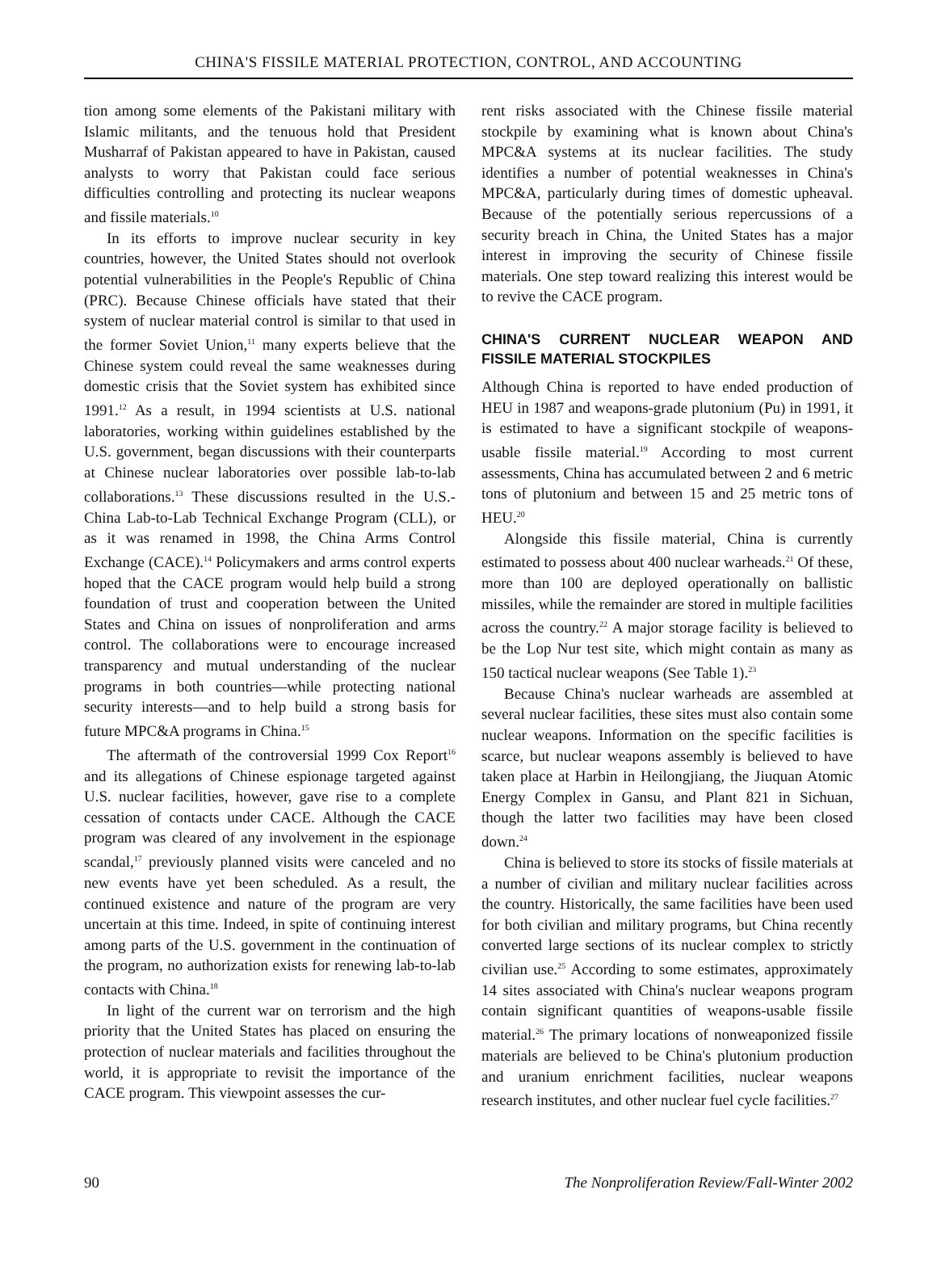CHINA'S FISSILE MATERIAL PROTECTION, CONTROL, AND ACCOUNTING
tion among some elements of the Pakistani military with Islamic militants, and the tenuous hold that President Musharraf of Pakistan appeared to have in Pakistan, caused analysts to worry that Pakistan could face serious difficulties controlling and protecting its nuclear weapons and fissile materials.<sup>10</sup>
In its efforts to improve nuclear security in key countries, however, the United States should not overlook potential vulnerabilities in the People's Republic of China (PRC). Because Chinese officials have stated that their system of nuclear material control is similar to that used in the former Soviet Union,<sup>11</sup> many experts believe that the Chinese system could reveal the same weaknesses during domestic crisis that the Soviet system has exhibited since 1991.<sup>12</sup> As a result, in 1994 scientists at U.S. national laboratories, working within guidelines established by the U.S. government, began discussions with their counterparts at Chinese nuclear laboratories over possible lab-to-lab collaborations.<sup>13</sup> These discussions resulted in the U.S.-China Lab-to-Lab Technical Exchange Program (CLL), or as it was renamed in 1998, the China Arms Control Exchange (CACE).<sup>14</sup> Policymakers and arms control experts hoped that the CACE program would help build a strong foundation of trust and cooperation between the United States and China on issues of nonproliferation and arms control. The collaborations were to encourage increased transparency and mutual understanding of the nuclear programs in both countries—while protecting national security interests—and to help build a strong basis for future MPC&A programs in China.<sup>15</sup>
The aftermath of the controversial 1999 Cox Report<sup>16</sup> and its allegations of Chinese espionage targeted against U.S. nuclear facilities, however, gave rise to a complete cessation of contacts under CACE. Although the CACE program was cleared of any involvement in the espionage scandal,<sup>17</sup> previously planned visits were canceled and no new events have yet been scheduled. As a result, the continued existence and nature of the program are very uncertain at this time. Indeed, in spite of continuing interest among parts of the U.S. government in the continuation of the program, no authorization exists for renewing lab-to-lab contacts with China.<sup>18</sup>
In light of the current war on terrorism and the high priority that the United States has placed on ensuring the protection of nuclear materials and facilities throughout the world, it is appropriate to revisit the importance of the CACE program. This viewpoint assesses the cur-
rent risks associated with the Chinese fissile material stockpile by examining what is known about China's MPC&A systems at its nuclear facilities. The study identifies a number of potential weaknesses in China's MPC&A, particularly during times of domestic upheaval. Because of the potentially serious repercussions of a security breach in China, the United States has a major interest in improving the security of Chinese fissile materials. One step toward realizing this interest would be to revive the CACE program.
CHINA'S CURRENT NUCLEAR WEAPON AND FISSILE MATERIAL STOCKPILES
Although China is reported to have ended production of HEU in 1987 and weapons-grade plutonium (Pu) in 1991, it is estimated to have a significant stockpile of weapons-usable fissile material.<sup>19</sup> According to most current assessments, China has accumulated between 2 and 6 metric tons of plutonium and between 15 and 25 metric tons of HEU.<sup>20</sup>
Alongside this fissile material, China is currently estimated to possess about 400 nuclear warheads.<sup>21</sup> Of these, more than 100 are deployed operationally on ballistic missiles, while the remainder are stored in multiple facilities across the country.<sup>22</sup> A major storage facility is believed to be the Lop Nur test site, which might contain as many as 150 tactical nuclear weapons (See Table 1).<sup>23</sup>
Because China's nuclear warheads are assembled at several nuclear facilities, these sites must also contain some nuclear weapons. Information on the specific facilities is scarce, but nuclear weapons assembly is believed to have taken place at Harbin in Heilongjiang, the Jiuquan Atomic Energy Complex in Gansu, and Plant 821 in Sichuan, though the latter two facilities may have been closed down.<sup>24</sup>
China is believed to store its stocks of fissile materials at a number of civilian and military nuclear facilities across the country. Historically, the same facilities have been used for both civilian and military programs, but China recently converted large sections of its nuclear complex to strictly civilian use.<sup>25</sup> According to some estimates, approximately 14 sites associated with China's nuclear weapons program contain significant quantities of weapons-usable fissile material.<sup>26</sup> The primary locations of nonweaponized fissile materials are believed to be China's plutonium production and uranium enrichment facilities, nuclear weapons research institutes, and other nuclear fuel cycle facilities.<sup>27</sup>
90 The Nonproliferation Review/Fall-Winter 2002